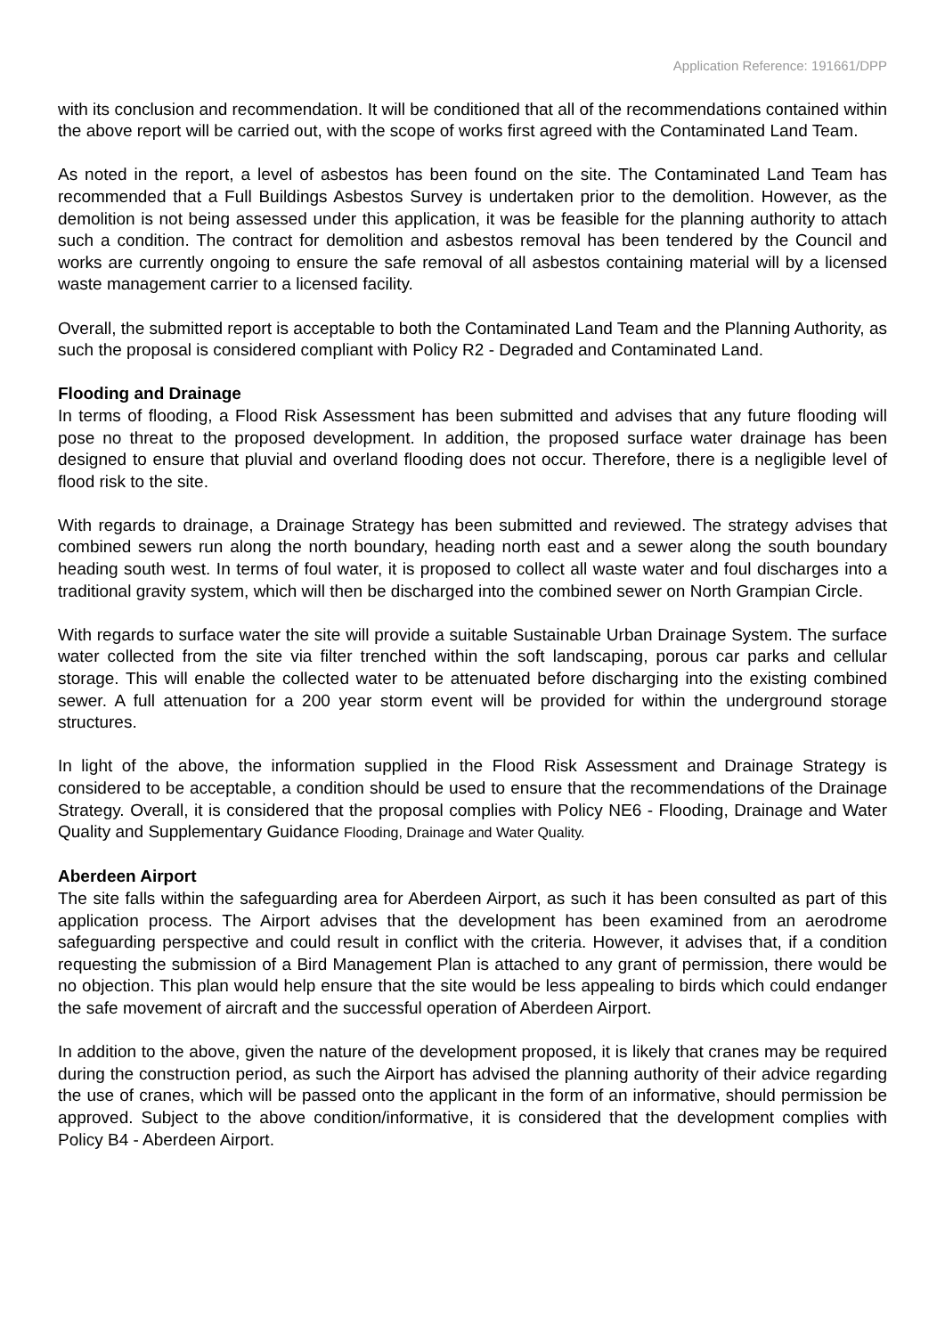Application Reference: 191661/DPP
with its conclusion and recommendation. It will be conditioned that all of the recommendations contained within the above report will be carried out, with the scope of works first agreed with the Contaminated Land Team.
As noted in the report, a level of asbestos has been found on the site. The Contaminated Land Team has recommended that a Full Buildings Asbestos Survey is undertaken prior to the demolition. However, as the demolition is not being assessed under this application, it was be feasible for the planning authority to attach such a condition. The contract for demolition and asbestos removal has been tendered by the Council and works are currently ongoing to ensure the safe removal of all asbestos containing material will by a licensed waste management carrier to a licensed facility.
Overall, the submitted report is acceptable to both the Contaminated Land Team and the Planning Authority, as such the proposal is considered compliant with Policy R2 - Degraded and Contaminated Land.
Flooding and Drainage
In terms of flooding, a Flood Risk Assessment has been submitted and advises that any future flooding will pose no threat to the proposed development. In addition, the proposed surface water drainage has been designed to ensure that pluvial and overland flooding does not occur. Therefore, there is a negligible level of flood risk to the site.
With regards to drainage, a Drainage Strategy has been submitted and reviewed. The strategy advises that combined sewers run along the north boundary, heading north east and a sewer along the south boundary heading south west. In terms of foul water, it is proposed to collect all waste water and foul discharges into a traditional gravity system, which will then be discharged into the combined sewer on North Grampian Circle.
With regards to surface water the site will provide a suitable Sustainable Urban Drainage System. The surface water collected from the site via filter trenched within the soft landscaping, porous car parks and cellular storage. This will enable the collected water to be attenuated before discharging into the existing combined sewer. A full attenuation for a 200 year storm event will be provided for within the underground storage structures.
In light of the above, the information supplied in the Flood Risk Assessment and Drainage Strategy is considered to be acceptable, a condition should be used to ensure that the recommendations of the Drainage Strategy. Overall, it is considered that the proposal complies with Policy NE6 - Flooding, Drainage and Water Quality and Supplementary Guidance Flooding, Drainage and Water Quality.
Aberdeen Airport
The site falls within the safeguarding area for Aberdeen Airport, as such it has been consulted as part of this application process. The Airport advises that the development has been examined from an aerodrome safeguarding perspective and could result in conflict with the criteria. However, it advises that, if a condition requesting the submission of a Bird Management Plan is attached to any grant of permission, there would be no objection. This plan would help ensure that the site would be less appealing to birds which could endanger the safe movement of aircraft and the successful operation of Aberdeen Airport.
In addition to the above, given the nature of the development proposed, it is likely that cranes may be required during the construction period, as such the Airport has advised the planning authority of their advice regarding the use of cranes, which will be passed onto the applicant in the form of an informative, should permission be approved. Subject to the above condition/informative, it is considered that the development complies with Policy B4 - Aberdeen Airport.